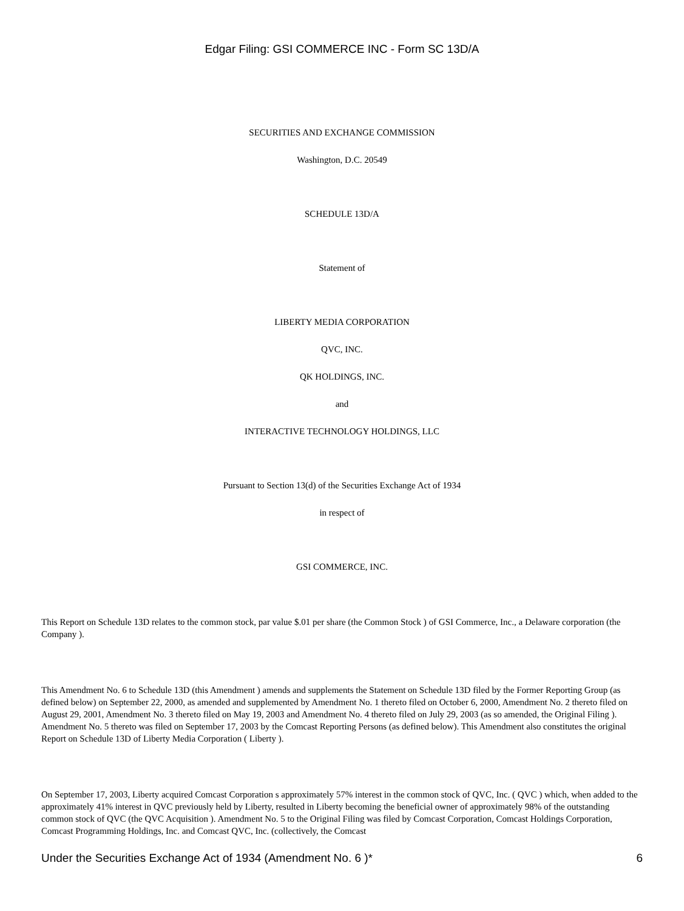Edgar Filing: GSI COMMERCE INC - Form SC 13D/A
SECURITIES AND EXCHANGE COMMISSION
Washington, D.C. 20549
SCHEDULE 13D/A
Statement of
LIBERTY MEDIA CORPORATION
QVC, INC.
QK HOLDINGS, INC.
and
INTERACTIVE TECHNOLOGY HOLDINGS, LLC
Pursuant to Section 13(d) of the Securities Exchange Act of 1934
in respect of
GSI COMMERCE, INC.
This Report on Schedule 13D relates to the common stock, par value $.01 per share (the Common Stock ) of GSI Commerce, Inc., a Delaware corporation (the Company ).
This Amendment No. 6 to Schedule 13D (this Amendment ) amends and supplements the Statement on Schedule 13D filed by the Former Reporting Group (as defined below) on September 22, 2000, as amended and supplemented by Amendment No. 1 thereto filed on October 6, 2000, Amendment No. 2 thereto filed on August 29, 2001, Amendment No. 3 thereto filed on May 19, 2003 and Amendment No. 4 thereto filed on July 29, 2003 (as so amended, the Original Filing ). Amendment No. 5 thereto was filed on September 17, 2003 by the Comcast Reporting Persons (as defined below). This Amendment also constitutes the original Report on Schedule 13D of Liberty Media Corporation ( Liberty ).
On September 17, 2003, Liberty acquired Comcast Corporation s approximately 57% interest in the common stock of QVC, Inc. ( QVC ) which, when added to the approximately 41% interest in QVC previously held by Liberty, resulted in Liberty becoming the beneficial owner of approximately 98% of the outstanding common stock of QVC (the QVC Acquisition ). Amendment No. 5 to the Original Filing was filed by Comcast Corporation, Comcast Holdings Corporation, Comcast Programming Holdings, Inc. and Comcast QVC, Inc. (collectively, the Comcast
Under the Securities Exchange Act of 1934 (Amendment No. 6 )* 6